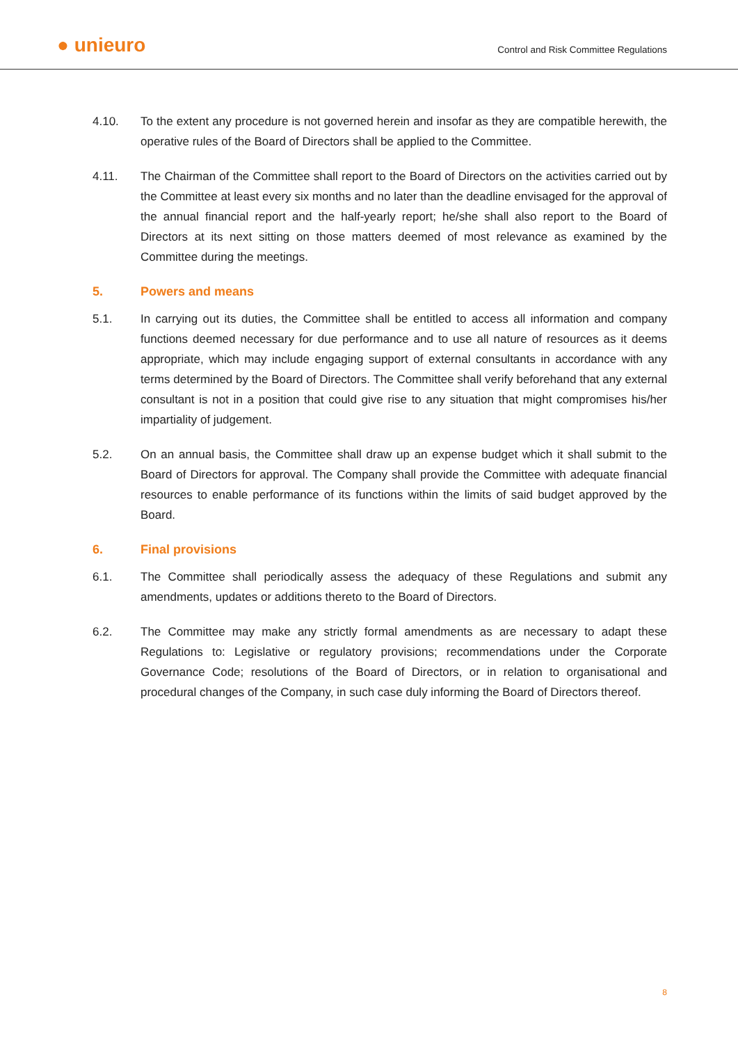● unieuro
Control and Risk Committee Regulations
4.10. To the extent any procedure is not governed herein and insofar as they are compatible herewith, the operative rules of the Board of Directors shall be applied to the Committee.
4.11. The Chairman of the Committee shall report to the Board of Directors on the activities carried out by the Committee at least every six months and no later than the deadline envisaged for the approval of the annual financial report and the half-yearly report; he/she shall also report to the Board of Directors at its next sitting on those matters deemed of most relevance as examined by the Committee during the meetings.
5. Powers and means
5.1. In carrying out its duties, the Committee shall be entitled to access all information and company functions deemed necessary for due performance and to use all nature of resources as it deems appropriate, which may include engaging support of external consultants in accordance with any terms determined by the Board of Directors. The Committee shall verify beforehand that any external consultant is not in a position that could give rise to any situation that might compromises his/her impartiality of judgement.
5.2. On an annual basis, the Committee shall draw up an expense budget which it shall submit to the Board of Directors for approval. The Company shall provide the Committee with adequate financial resources to enable performance of its functions within the limits of said budget approved by the Board.
6. Final provisions
6.1. The Committee shall periodically assess the adequacy of these Regulations and submit any amendments, updates or additions thereto to the Board of Directors.
6.2. The Committee may make any strictly formal amendments as are necessary to adapt these Regulations to: Legislative or regulatory provisions; recommendations under the Corporate Governance Code; resolutions of the Board of Directors, or in relation to organisational and procedural changes of the Company, in such case duly informing the Board of Directors thereof.
8